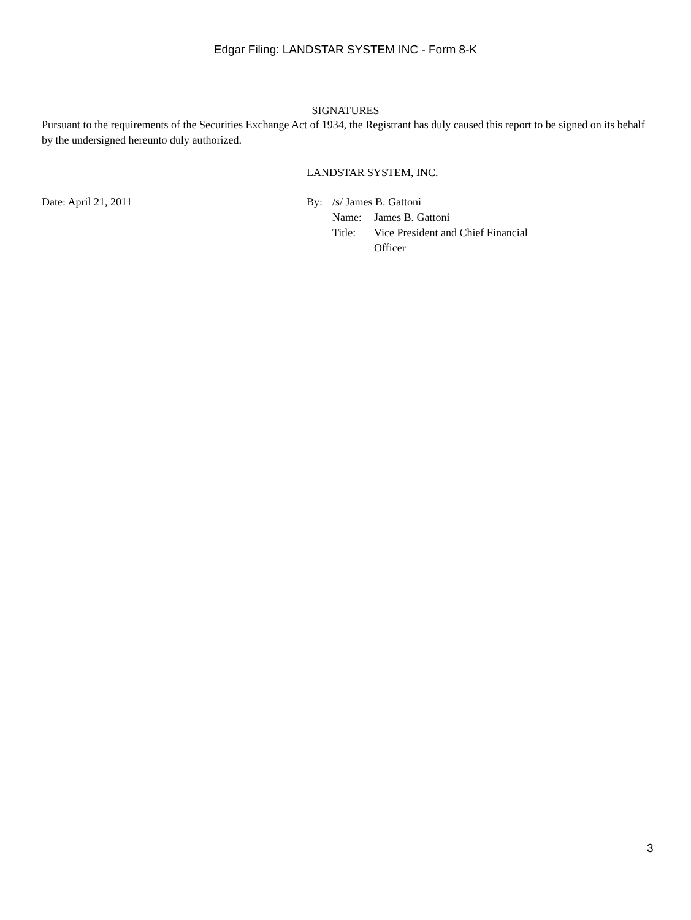Edgar Filing: LANDSTAR SYSTEM INC - Form 8-K
SIGNATURES
Pursuant to the requirements of the Securities Exchange Act of 1934, the Registrant has duly caused this report to be signed on its behalf by the undersigned hereunto duly authorized.
LANDSTAR SYSTEM, INC.
| Date: April 21, 2011 | By: | /s/ James B. Gattoni | |
| | | Name: | James B. Gattoni |
| | | Title: | Vice President and Chief Financial Officer |
3